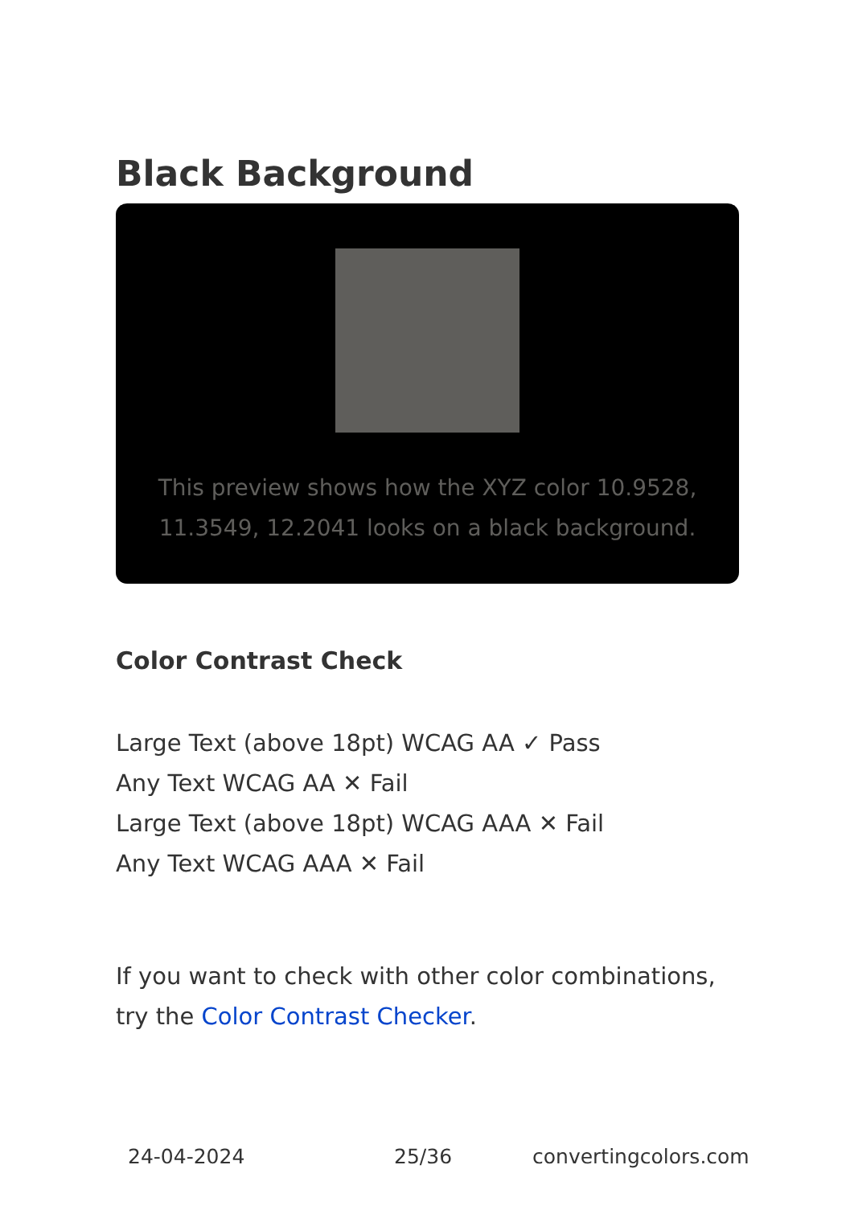Black Background
This preview shows how the XYZ color 10.9528, 11.3549, 12.2041 looks on a black background.
Color Contrast Check
Large Text (above 18pt) WCAG AA ✓ Pass
Any Text WCAG AA ✕ Fail
Large Text (above 18pt) WCAG AAA ✕ Fail
Any Text WCAG AAA ✕ Fail
If you want to check with other color combinations, try the Color Contrast Checker.
24-04-2024 25/36 convertingcolors.com